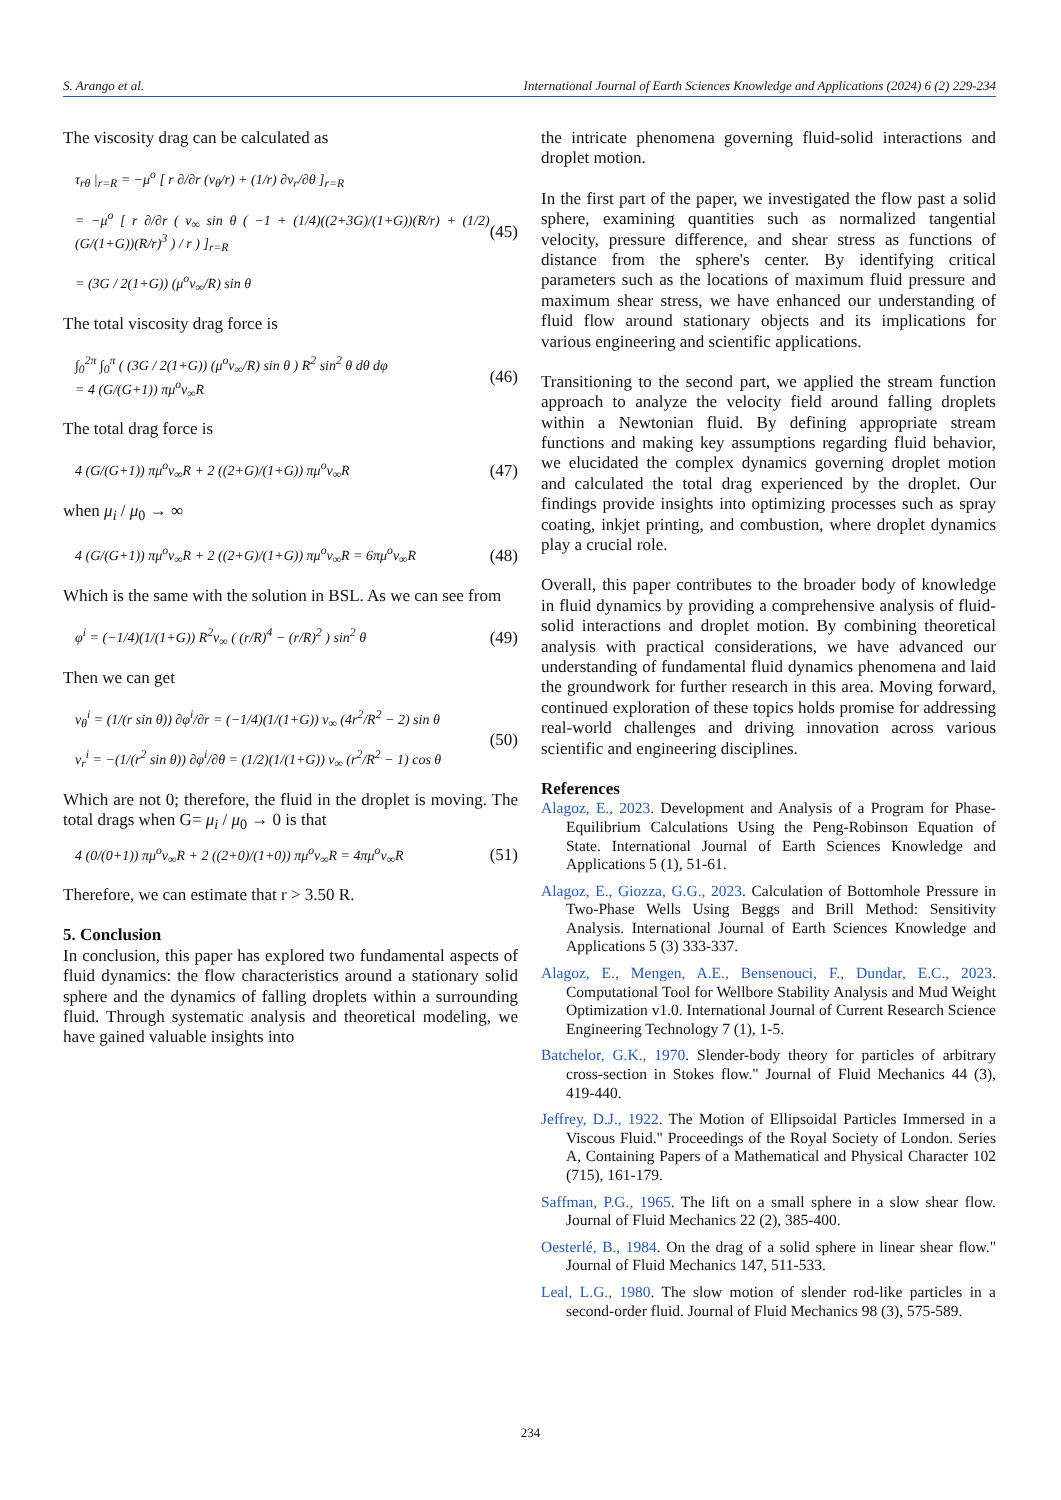S. Arango et al. International Journal of Earth Sciences Knowledge and Applications (2024) 6 (2) 229-234
The viscosity drag can be calculated as
τ<sub>rθ</sub> |<sub>r=R</sub> = −μ<sup>o</sup> [ r ∂/∂r (v<sub>θ</sub>/r) + (1/r) ∂v<sub>r</sub>/∂θ ]<sub>r=R</sub>
= −μ<sup>o</sup> [ r ∂/∂r ( v<sub>∞</sub> sin θ ( −1 + (1/4)((2+3G)/(1+G))(R/r) + (1/2)(G/(1+G))(R/r)<sup>3</sup> ) / r ) ]<sub>r=R</sub>
= (3G / 2(1+G)) (μ<sup>o</sup>v<sub>∞</sub>/R) sin θ
(45)
The total viscosity drag force is
∫<sub>0</sub><sup>2π</sup> ∫<sub>0</sub><sup>π</sup> ( (3G / 2(1+G)) (μ<sup>o</sup>v<sub>∞</sub>/R) sin θ ) R<sup>2</sup> sin<sup>2</sup> θ dθ dφ
= 4 (G/(G+1)) πμ<sup>o</sup>v<sub>∞</sub>R
(46)
The total drag force is
4 (G/(G+1)) πμ<sup>o</sup>v<sub>∞</sub>R + 2 ((2+G)/(1+G)) πμ<sup>o</sup>v<sub>∞</sub>R
(47)
when μ<sub>i</sub> / μ<sub>0</sub> → ∞
4 (G/(G+1)) πμ<sup>o</sup>v<sub>∞</sub>R + 2 ((2+G)/(1+G)) πμ<sup>o</sup>v<sub>∞</sub>R = 6πμ<sup>o</sup>v<sub>∞</sub>R
(48)
Which is the same with the solution in BSL. As we can see from
φ<sup>i</sup> = (−1/4)(1/(1+G)) R<sup>2</sup>v<sub>∞</sub> ( (r/R)<sup>4</sup> − (r/R)<sup>2</sup> ) sin<sup>2</sup> θ
(49)
Then we can get
v<sub>θ</sub><sup>i</sup> = (1/(r sin θ)) ∂φ<sup>i</sup>/∂r = (−1/4)(1/(1+G)) v<sub>∞</sub> (4r<sup>2</sup>/R<sup>2</sup> − 2) sin θ
v<sub>r</sub><sup>i</sup> = −(1/(r<sup>2</sup> sin θ)) ∂φ<sup>i</sup>/∂θ = (1/2)(1/(1+G)) v<sub>∞</sub> (r<sup>2</sup>/R<sup>2</sup> − 1) cos θ
(50)
Which are not 0; therefore, the fluid in the droplet is moving. The total drags when G= μ<sub>i</sub> / μ<sub>0</sub> → 0 is that
4 (0/(0+1)) πμ<sup>o</sup>v<sub>∞</sub>R + 2 ((2+0)/(1+0)) πμ<sup>o</sup>v<sub>∞</sub>R = 4πμ<sup>o</sup>v<sub>∞</sub>R
(51)
Therefore, we can estimate that r > 3.50 R.
5. Conclusion
In conclusion, this paper has explored two fundamental aspects of fluid dynamics: the flow characteristics around a stationary solid sphere and the dynamics of falling droplets within a surrounding fluid. Through systematic analysis and theoretical modeling, we have gained valuable insights into
the intricate phenomena governing fluid-solid interactions and droplet motion.
In the first part of the paper, we investigated the flow past a solid sphere, examining quantities such as normalized tangential velocity, pressure difference, and shear stress as functions of distance from the sphere's center. By identifying critical parameters such as the locations of maximum fluid pressure and maximum shear stress, we have enhanced our understanding of fluid flow around stationary objects and its implications for various engineering and scientific applications.
Transitioning to the second part, we applied the stream function approach to analyze the velocity field around falling droplets within a Newtonian fluid. By defining appropriate stream functions and making key assumptions regarding fluid behavior, we elucidated the complex dynamics governing droplet motion and calculated the total drag experienced by the droplet. Our findings provide insights into optimizing processes such as spray coating, inkjet printing, and combustion, where droplet dynamics play a crucial role.
Overall, this paper contributes to the broader body of knowledge in fluid dynamics by providing a comprehensive analysis of fluid-solid interactions and droplet motion. By combining theoretical analysis with practical considerations, we have advanced our understanding of fundamental fluid dynamics phenomena and laid the groundwork for further research in this area. Moving forward, continued exploration of these topics holds promise for addressing real-world challenges and driving innovation across various scientific and engineering disciplines.
References
Alagoz, E., 2023. Development and Analysis of a Program for Phase-Equilibrium Calculations Using the Peng-Robinson Equation of State. International Journal of Earth Sciences Knowledge and Applications 5 (1), 51-61.
Alagoz, E., Giozza, G.G., 2023. Calculation of Bottomhole Pressure in Two-Phase Wells Using Beggs and Brill Method: Sensitivity Analysis. International Journal of Earth Sciences Knowledge and Applications 5 (3) 333-337.
Alagoz, E., Mengen, A.E., Bensenouci, F., Dundar, E.C., 2023. Computational Tool for Wellbore Stability Analysis and Mud Weight Optimization v1.0. International Journal of Current Research Science Engineering Technology 7 (1), 1-5.
Batchelor, G.K., 1970. Slender-body theory for particles of arbitrary cross-section in Stokes flow." Journal of Fluid Mechanics 44 (3), 419-440.
Jeffrey, D.J., 1922. The Motion of Ellipsoidal Particles Immersed in a Viscous Fluid." Proceedings of the Royal Society of London. Series A, Containing Papers of a Mathematical and Physical Character 102 (715), 161-179.
Saffman, P.G., 1965. The lift on a small sphere in a slow shear flow. Journal of Fluid Mechanics 22 (2), 385-400.
Oesterlé, B., 1984. On the drag of a solid sphere in linear shear flow." Journal of Fluid Mechanics 147, 511-533.
Leal, L.G., 1980. The slow motion of slender rod-like particles in a second-order fluid. Journal of Fluid Mechanics 98 (3), 575-589.
234